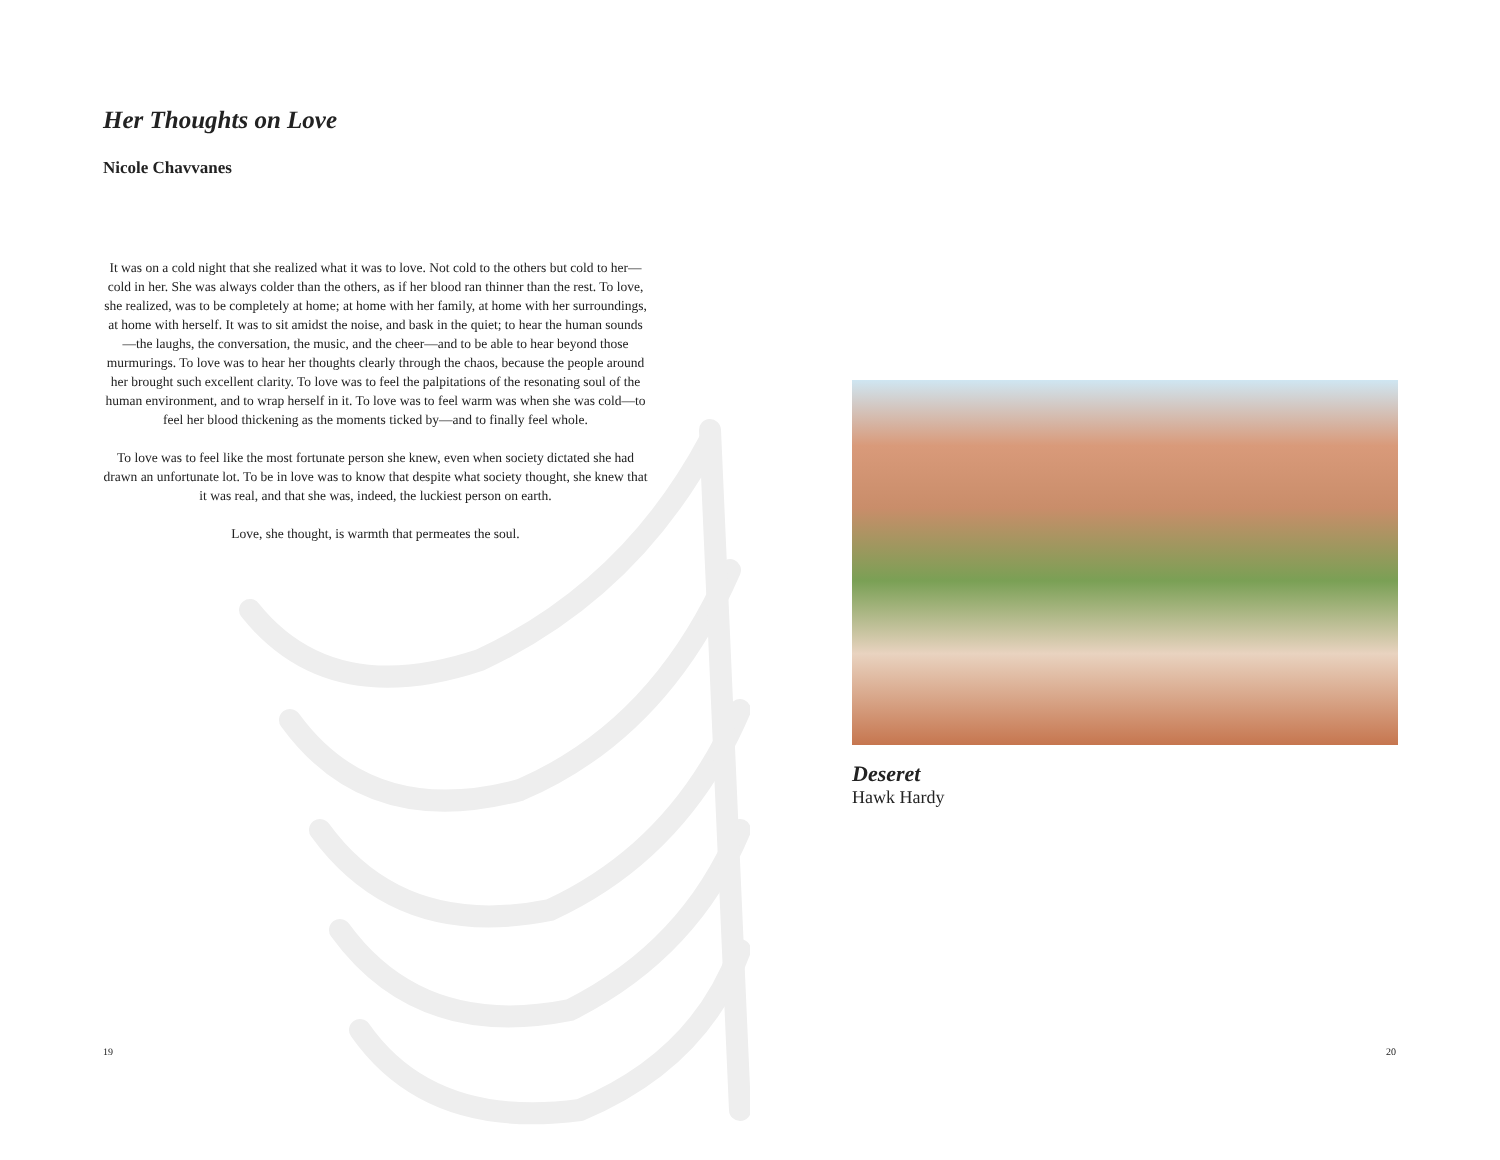Her Thoughts on Love
Nicole Chavvanes
It was on a cold night that she realized what it was to love. Not cold to the others but cold to her—cold in her. She was always colder than the others, as if her blood ran thinner than the rest. To love, she realized, was to be completely at home; at home with her family, at home with her surroundings, at home with herself. It was to sit amidst the noise, and bask in the quiet; to hear the human sounds—the laughs, the conversation, the music, and the cheer—and to be able to hear beyond those murmurings. To love was to hear her thoughts clearly through the chaos, because the people around her brought such excellent clarity. To love was to feel the palpitations of the resonating soul of the human environment, and to wrap herself in it. To love was to feel warm was when she was cold—to feel her blood thickening as the moments ticked by—and to finally feel whole.
To love was to feel like the most fortunate person she knew, even when society dictated she had drawn an unfortunate lot. To be in love was to know that despite what society thought, she knew that it was real, and that she was, indeed, the luckiest person on earth.
Love, she thought, is warmth that permeates the soul.
19
Deseret
Hawk Hardy
20